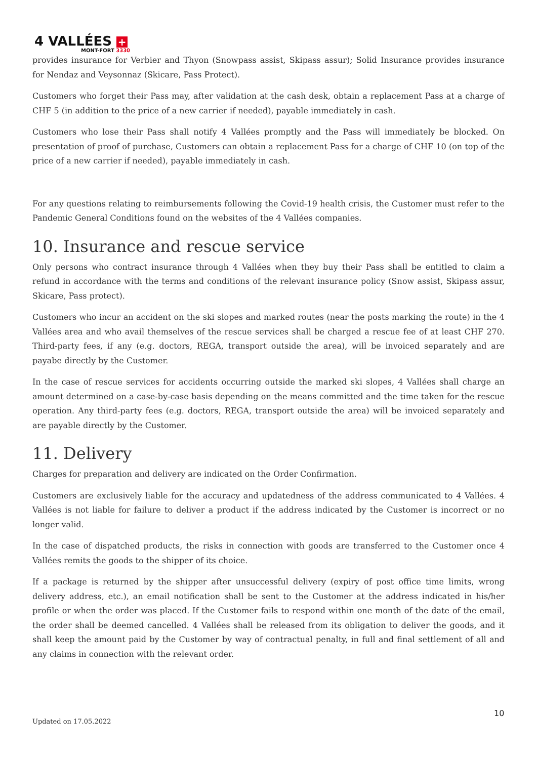4 VALLÉES +
MONT-FORT 3330
provides insurance for Verbier and Thyon (Snowpass assist, Skipass assur); Solid Insurance provides insurance for Nendaz and Veysonnaz (Skicare, Pass Protect).
Customers who forget their Pass may, after validation at the cash desk, obtain a replacement Pass at a charge of CHF 5 (in addition to the price of a new carrier if needed), payable immediately in cash.
Customers who lose their Pass shall notify 4 Vallées promptly and the Pass will immediately be blocked. On presentation of proof of purchase, Customers can obtain a replacement Pass for a charge of CHF 10 (on top of the price of a new carrier if needed), payable immediately in cash.
For any questions relating to reimbursements following the Covid-19 health crisis, the Customer must refer to the Pandemic General Conditions found on the websites of the 4 Vallées companies.
10. Insurance and rescue service
Only persons who contract insurance through 4 Vallées when they buy their Pass shall be entitled to claim a refund in accordance with the terms and conditions of the relevant insurance policy (Snow assist, Skipass assur, Skicare, Pass protect).
Customers who incur an accident on the ski slopes and marked routes (near the posts marking the route) in the 4 Vallées area and who avail themselves of the rescue services shall be charged a rescue fee of at least CHF 270. Third-party fees, if any (e.g. doctors, REGA, transport outside the area), will be invoiced separately and are payabe directly by the Customer.
In the case of rescue services for accidents occurring outside the marked ski slopes, 4 Vallées shall charge an amount determined on a case-by-case basis depending on the means committed and the time taken for the rescue operation. Any third-party fees (e.g. doctors, REGA, transport outside the area) will be invoiced separately and are payable directly by the Customer.
11. Delivery
Charges for preparation and delivery are indicated on the Order Confirmation.
Customers are exclusively liable for the accuracy and updatedness of the address communicated to 4 Vallées. 4 Vallées is not liable for failure to deliver a product if the address indicated by the Customer is incorrect or no longer valid.
In the case of dispatched products, the risks in connection with goods are transferred to the Customer once 4 Vallées remits the goods to the shipper of its choice.
If a package is returned by the shipper after unsuccessful delivery (expiry of post office time limits, wrong delivery address, etc.), an email notification shall be sent to the Customer at the address indicated in his/her profile or when the order was placed. If the Customer fails to respond within one month of the date of the email, the order shall be deemed cancelled. 4 Vallées shall be released from its obligation to deliver the goods, and it shall keep the amount paid by the Customer by way of contractual penalty, in full and final settlement of all and any claims in connection with the relevant order.
10
Updated on 17.05.2022